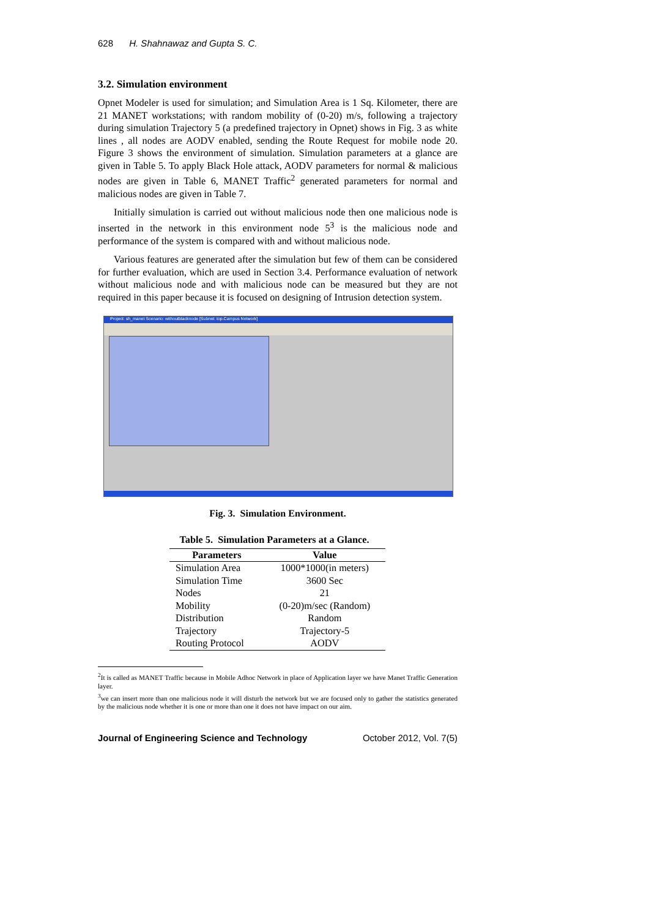628 H. Shahnawaz and Gupta S. C.
3.2. Simulation environment
Opnet Modeler is used for simulation; and Simulation Area is 1 Sq. Kilometer, there are 21 MANET workstations; with random mobility of (0-20) m/s, following a trajectory during simulation Trajectory 5 (a predefined trajectory in Opnet) shows in Fig. 3 as white lines , all nodes are AODV enabled, sending the Route Request for mobile node 20. Figure 3 shows the environment of simulation. Simulation parameters at a glance are given in Table 5. To apply Black Hole attack, AODV parameters for normal & malicious nodes are given in Table 6, MANET Traffic<sup>2</sup> generated parameters for normal and malicious nodes are given in Table 7.
Initially simulation is carried out without malicious node then one malicious node is inserted in the network in this environment node 5<sup>3</sup> is the malicious node and performance of the system is compared with and without malicious node.
Various features are generated after the simulation but few of them can be considered for further evaluation, which are used in Section 3.4. Performance evaluation of network without malicious node and with malicious node can be measured but they are not required in this paper because it is focused on designing of Intrusion detection system.
Project: sh_manet Scenario: withoutblacknode [Subnet: top.Campus Network]
Fig. 3. Simulation Environment.
Table 5. Simulation Parameters at a Glance.
| Parameters | Value |
| --- | --- |
| Simulation Area | 1000*1000(in meters) |
| Simulation Time | 3600 Sec |
| Nodes | 21 |
| Mobility | (0-20)m/sec (Random) |
| Distribution | Random |
| Trajectory | Trajectory-5 |
| Routing Protocol | AODV |
<sup>2</sup> It is called as MANET Traffic because in Mobile Adhoc Network in place of Application layer we have Manet Traffic Generation layer.
<sup>3</sup> we can insert more than one malicious node it will disturb the network but we are focused only to gather the statistics generated by the malicious node whether it is one or more than one it does not have impact on our aim.
Journal of Engineering Science and Technology October 2012, Vol. 7(5)